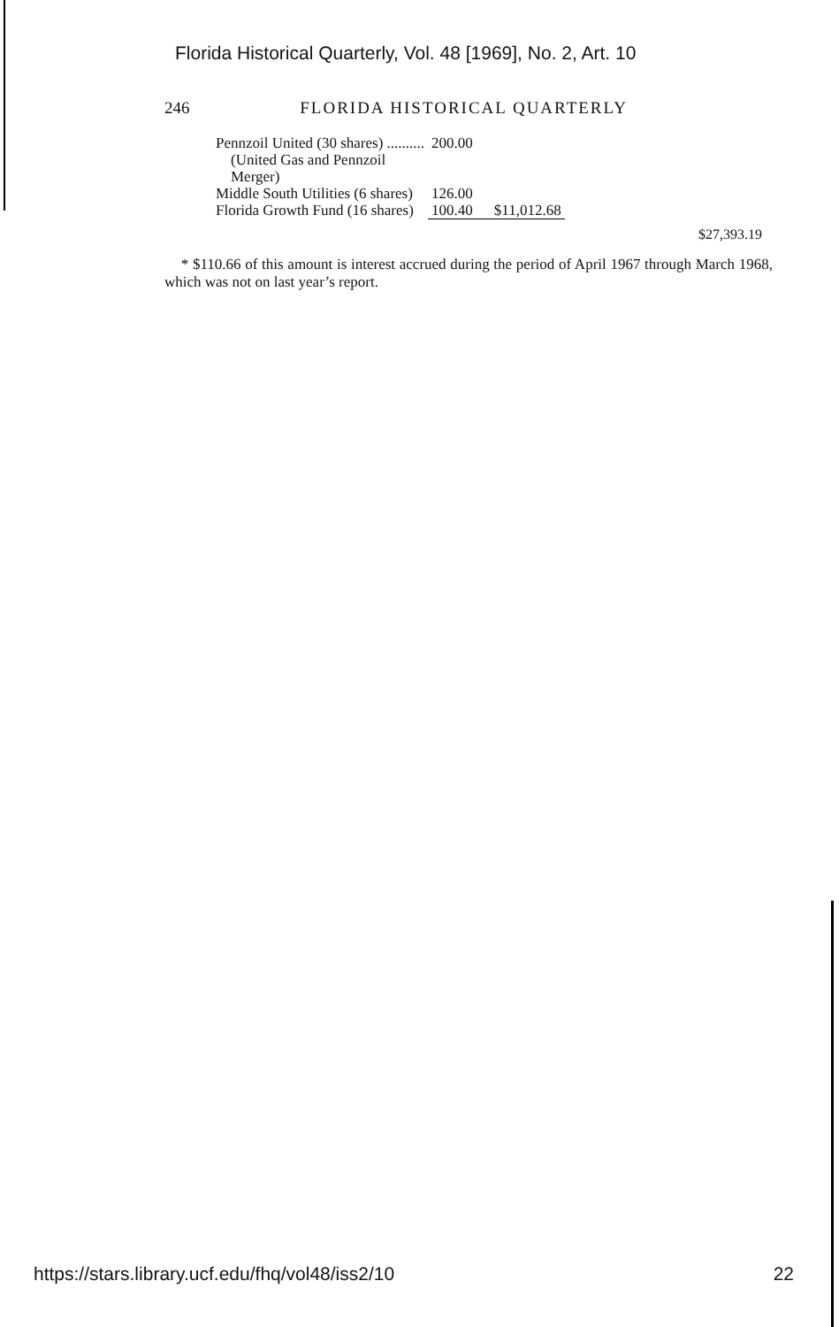Florida Historical Quarterly, Vol. 48 [1969], No. 2, Art. 10
246 FLORIDA HISTORICAL QUARTERLY
| Pennzoil United (30 shares) .......... (United Gas and Pennzoil Merger) | 200.00 | |
| Middle South Utilities (6 shares) | 126.00 | |
| Florida Growth Fund (16 shares) | 100.40 | $11,012.68 |
$27,393.19
* $110.66 of this amount is interest accrued during the period of April 1967 through March 1968, which was not on last year’s report.
https://stars.library.ucf.edu/fhq/vol48/iss2/10 22